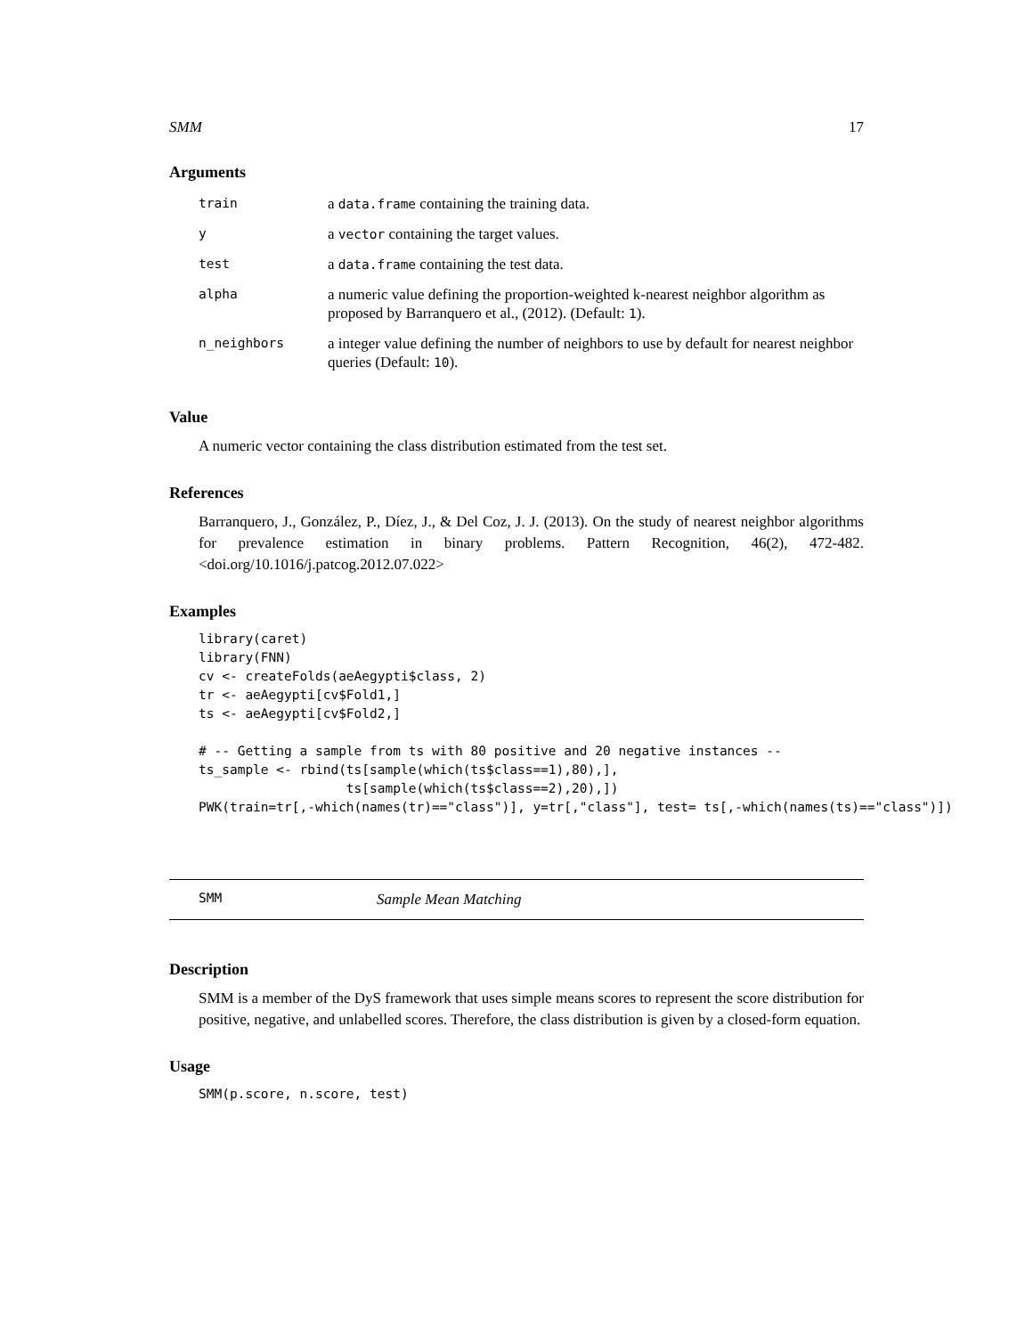SMM 17
Arguments
| train | a data.frame containing the training data. |
| y | a vector containing the target values. |
| test | a data.frame containing the test data. |
| alpha | a numeric value defining the proportion-weighted k-nearest neighbor algorithm as proposed by Barranquero et al., (2012). (Default: 1 ). |
| n_neighbors | a integer value defining the number of neighbors to use by default for nearest neighbor queries (Default: 10 ). |
Value
A numeric vector containing the class distribution estimated from the test set.
References
Barranquero, J., González, P., Díez, J., & Del Coz, J. J. (2013). On the study of nearest neighbor algorithms for prevalence estimation in binary problems. Pattern Recognition, 46(2), 472-482.<doi.org/10.1016/j.patcog.2012.07.022>
Examples
library(caret)
library(FNN)
cv <- createFolds(aeAegypti$class, 2)
tr <- aeAegypti[cv$Fold1,]
ts <- aeAegypti[cv$Fold2,]

# -- Getting a sample from ts with 80 positive and 20 negative instances --
ts_sample <- rbind(ts[sample(which(ts$class==1),80),],
                   ts[sample(which(ts$class==2),20),])
PWK(train=tr[,-which(names(tr)=="class")], y=tr[,"class"], test= ts[,-which(names(ts)=="class")])
SMM Sample Mean Matching
Description
SMM is a member of the DyS framework that uses simple means scores to represent the score distribution for positive, negative, and unlabelled scores. Therefore, the class distribution is given by a closed-form equation.
Usage
SMM(p.score, n.score, test)